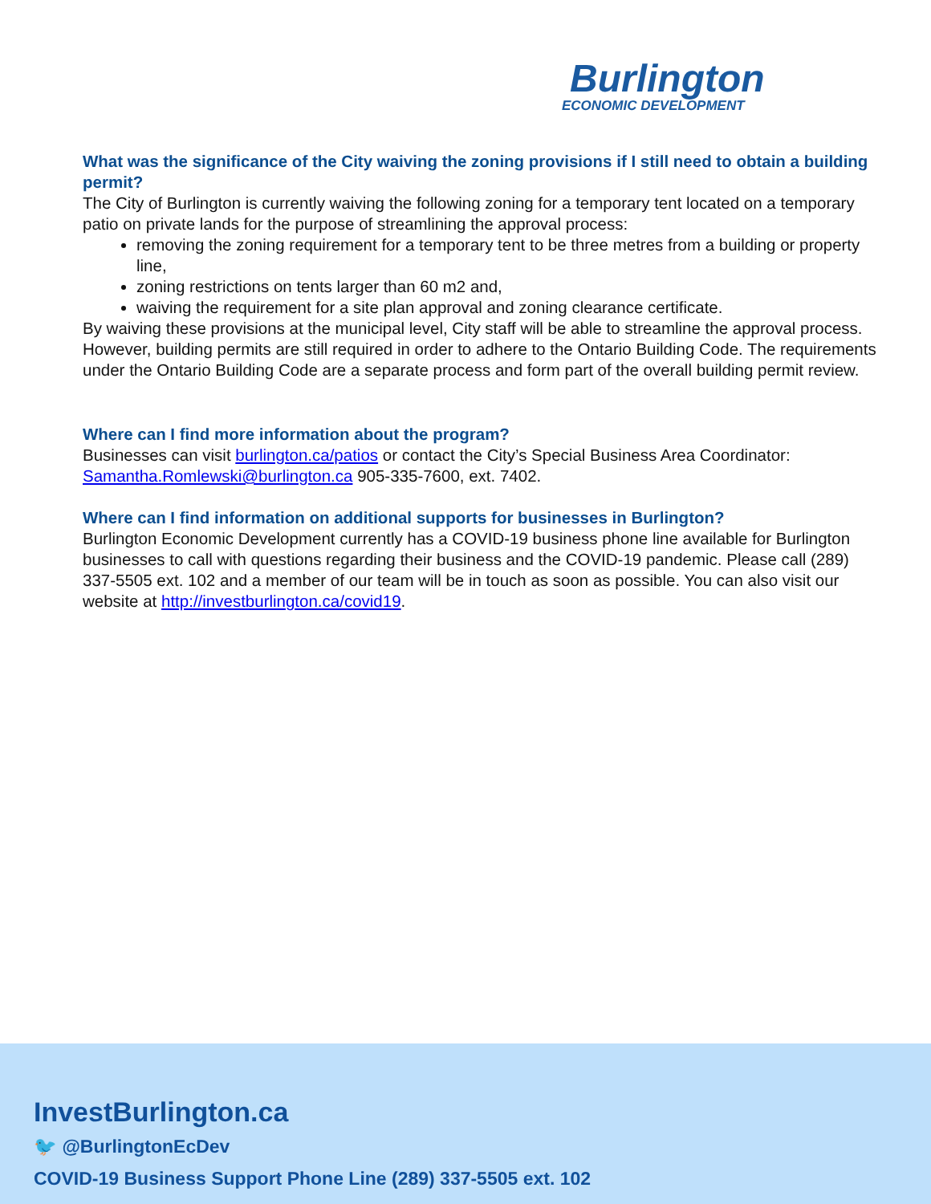Burlington
ECONOMIC DEVELOPMENT
What was the significance of the City waiving the zoning provisions if I still need to obtain a building permit?
The City of Burlington is currently waiving the following zoning for a temporary tent located on a temporary patio on private lands for the purpose of streamlining the approval process:
removing the zoning requirement for a temporary tent to be three metres from a building or property line,
zoning restrictions on tents larger than 60 m2 and,
waiving the requirement for a site plan approval and zoning clearance certificate.
By waiving these provisions at the municipal level, City staff will be able to streamline the approval process. However, building permits are still required in order to adhere to the Ontario Building Code. The requirements under the Ontario Building Code are a separate process and form part of the overall building permit review.
Where can I find more information about the program?
Businesses can visit burlington.ca/patios or contact the City’s Special Business Area Coordinator: Samantha.Romlewski@burlington.ca 905-335-7600, ext. 7402.
Where can I find information on additional supports for businesses in Burlington?
Burlington Economic Development currently has a COVID-19 business phone line available for Burlington businesses to call with questions regarding their business and the COVID-19 pandemic. Please call (289) 337-5505 ext. 102 and a member of our team will be in touch as soon as possible. You can also visit our website at http://investburlington.ca/covid19.
InvestBurlington.ca
🐦 @BurlingtonEcDev
COVID-19 Business Support Phone Line (289) 337-5505 ext. 102